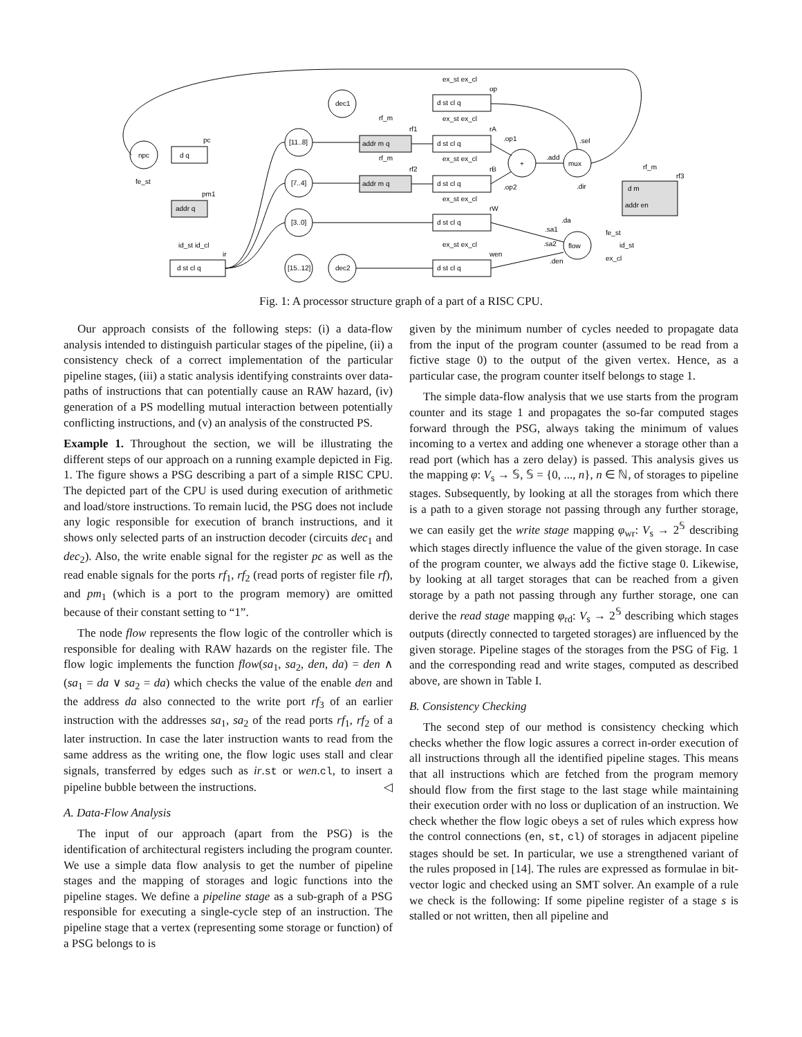npc
d q
pc
fe_st
addr q
pm1
id_st id_cl
d st cl q
ir
[11..8]
[7..4]
[3..0]
[15..12]
dec1
dec2
rf_m
addr m q
rf1
rf_m
addr m q
rf2
ex_st ex_cl
d st cl q
op
ex_st ex_cl
d st cl q
rA
ex_st ex_cl
d st cl q
rB
ex_st ex_cl
d st cl q
rW
ex_st ex_cl
d st cl q
wen
.op1
.op2
+
.add
mux
.sel
.dir
.da
.sa1
.sa2
.den
flow
fe_st
id_st
ex_cl
rf_m
rf3
d m
addr en
Fig. 1: A processor structure graph of a part of a RISC CPU.
Our approach consists of the following steps: (i) a data-flow analysis intended to distinguish particular stages of the pipeline, (ii) a consistency check of a correct implementation of the particular pipeline stages, (iii) a static analysis identifying constraints over data-paths of instructions that can potentially cause an RAW hazard, (iv) generation of a PS modelling mutual interaction between potentially conflicting instructions, and (v) an analysis of the constructed PS.
Example 1. Throughout the section, we will be illustrating the different steps of our approach on a running example depicted in Fig. 1. The figure shows a PSG describing a part of a simple RISC CPU. The depicted part of the CPU is used during execution of arithmetic and load/store instructions. To remain lucid, the PSG does not include any logic responsible for execution of branch instructions, and it shows only selected parts of an instruction decoder (circuits dec<sub>1</sub> and dec<sub>2</sub>). Also, the write enable signal for the register pc as well as the read enable signals for the ports rf<sub>1</sub>, rf<sub>2</sub> (read ports of register file rf), and pm<sub>1</sub> (which is a port to the program memory) are omitted because of their constant setting to “1”.
The node flow represents the flow logic of the controller which is responsible for dealing with RAW hazards on the register file. The flow logic implements the function flow(sa<sub>1</sub>, sa<sub>2</sub>, den, da) = den ∧ (sa<sub>1</sub> = da ∨ sa<sub>2</sub> = da) which checks the value of the enable den and the address da also connected to the write port rf<sub>3</sub> of an earlier instruction with the addresses sa<sub>1</sub>, sa<sub>2</sub> of the read ports rf<sub>1</sub>, rf<sub>2</sub> of a later instruction. In case the later instruction wants to read from the same address as the writing one, the flow logic uses stall and clear signals, transferred by edges such as ir.st or wen.cl, to insert a pipeline bubble between the instructions. ◁
A. Data-Flow Analysis
The input of our approach (apart from the PSG) is the identification of architectural registers including the program counter. We use a simple data flow analysis to get the number of pipeline stages and the mapping of storages and logic functions into the pipeline stages. We define a pipeline stage as a sub-graph of a PSG responsible for executing a single-cycle step of an instruction. The pipeline stage that a vertex (representing some storage or function) of a PSG belongs to is
given by the minimum number of cycles needed to propagate data from the input of the program counter (assumed to be read from a fictive stage 0) to the output of the given vertex. Hence, as a particular case, the program counter itself belongs to stage 1.
The simple data-flow analysis that we use starts from the program counter and its stage 1 and propagates the so-far computed stages forward through the PSG, always taking the minimum of values incoming to a vertex and adding one whenever a storage other than a read port (which has a zero delay) is passed. This analysis gives us the mapping φ: V<sub>s</sub> → 𝕊, 𝕊 = {0, ..., n}, n ∈ ℕ, of storages to pipeline stages. Subsequently, by looking at all the storages from which there is a path to a given storage not passing through any further storage, we can easily get the write stage mapping φ<sub>wr</sub>: V<sub>s</sub> → 2<sup>𝕊</sup> describing which stages directly influence the value of the given storage. In case of the program counter, we always add the fictive stage 0. Likewise, by looking at all target storages that can be reached from a given storage by a path not passing through any further storage, one can derive the read stage mapping φ<sub>rd</sub>: V<sub>s</sub> → 2<sup>𝕊</sup> describing which stages outputs (directly connected to targeted storages) are influenced by the given storage. Pipeline stages of the storages from the PSG of Fig. 1 and the corresponding read and write stages, computed as described above, are shown in Table I.
B. Consistency Checking
The second step of our method is consistency checking which checks whether the flow logic assures a correct in-order execution of all instructions through all the identified pipeline stages. This means that all instructions which are fetched from the program memory should flow from the first stage to the last stage while maintaining their execution order with no loss or duplication of an instruction. We check whether the flow logic obeys a set of rules which express how the control connections (en, st, cl) of storages in adjacent pipeline stages should be set. In particular, we use a strengthened variant of the rules proposed in [14]. The rules are expressed as formulae in bit-vector logic and checked using an SMT solver. An example of a rule we check is the following: If some pipeline register of a stage s is stalled or not written, then all pipeline and